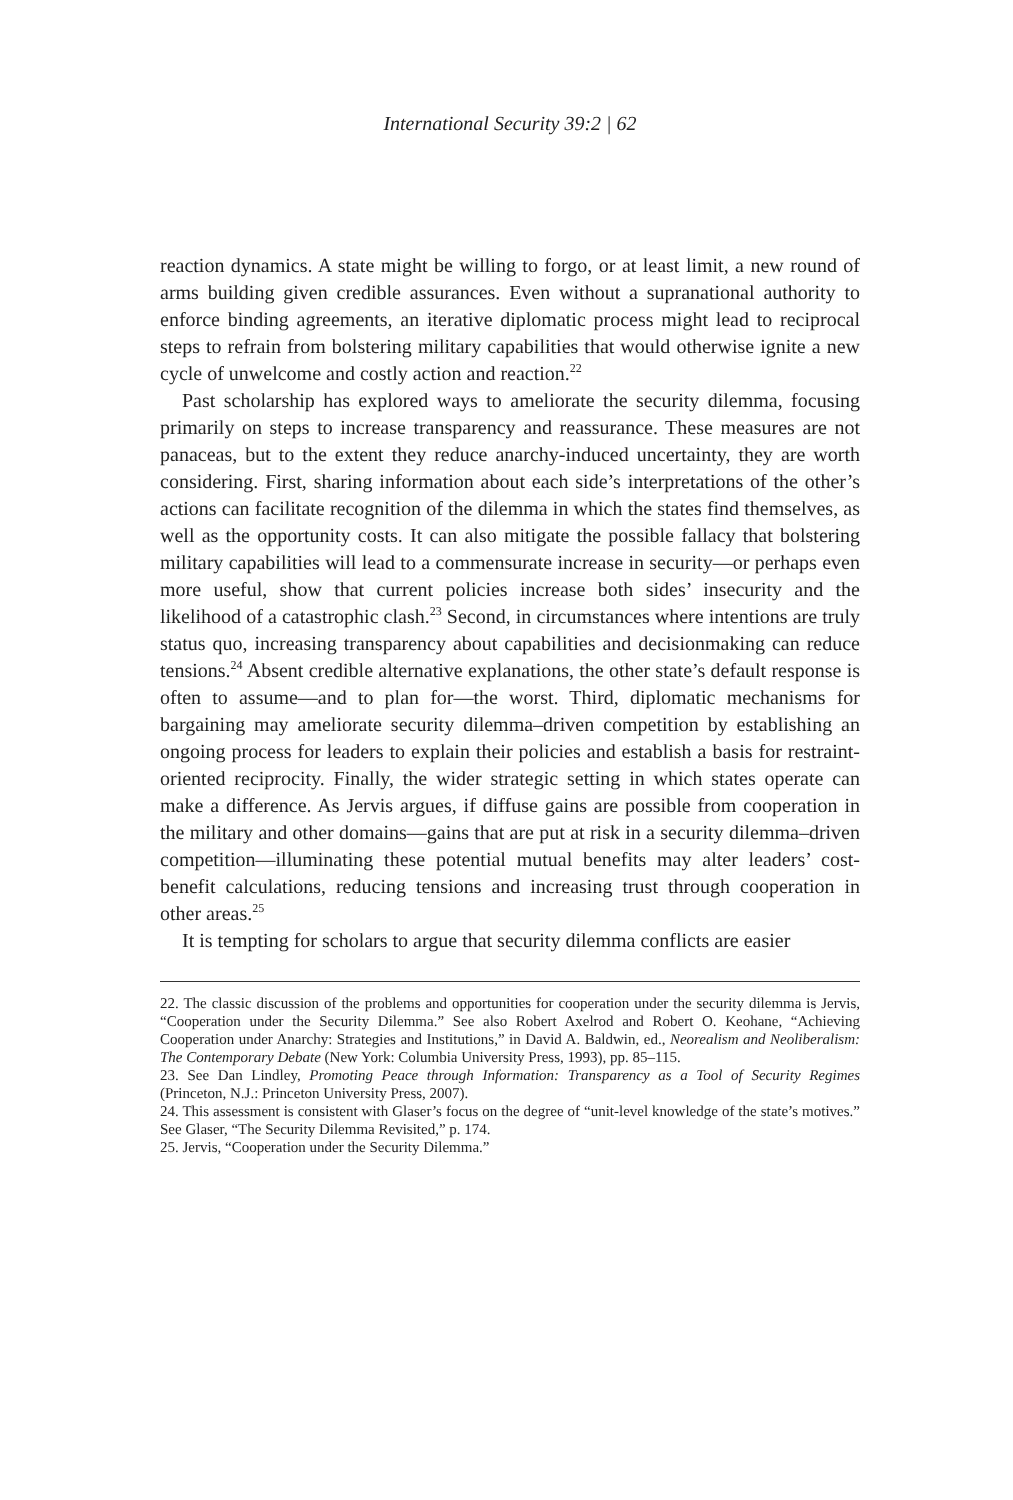International Security 39:2 | 62
reaction dynamics. A state might be willing to forgo, or at least limit, a new round of arms building given credible assurances. Even without a supranational authority to enforce binding agreements, an iterative diplomatic process might lead to reciprocal steps to refrain from bolstering military capabilities that would otherwise ignite a new cycle of unwelcome and costly action and reaction.<sup>22</sup>
Past scholarship has explored ways to ameliorate the security dilemma, focusing primarily on steps to increase transparency and reassurance. These measures are not panaceas, but to the extent they reduce anarchy-induced uncertainty, they are worth considering. First, sharing information about each side’s interpretations of the other’s actions can facilitate recognition of the dilemma in which the states find themselves, as well as the opportunity costs. It can also mitigate the possible fallacy that bolstering military capabilities will lead to a commensurate increase in security—or perhaps even more useful, show that current policies increase both sides’ insecurity and the likelihood of a catastrophic clash.<sup>23</sup> Second, in circumstances where intentions are truly status quo, increasing transparency about capabilities and decisionmaking can reduce tensions.<sup>24</sup> Absent credible alternative explanations, the other state’s default response is often to assume—and to plan for—the worst. Third, diplomatic mechanisms for bargaining may ameliorate security dilemma–driven competition by establishing an ongoing process for leaders to explain their policies and establish a basis for restraint-oriented reciprocity. Finally, the wider strategic setting in which states operate can make a difference. As Jervis argues, if diffuse gains are possible from cooperation in the military and other domains—gains that are put at risk in a security dilemma–driven competition—illuminating these potential mutual benefits may alter leaders’ cost-benefit calculations, reducing tensions and increasing trust through cooperation in other areas.<sup>25</sup>
It is tempting for scholars to argue that security dilemma conflicts are easier
22. The classic discussion of the problems and opportunities for cooperation under the security dilemma is Jervis, “Cooperation under the Security Dilemma.” See also Robert Axelrod and Robert O. Keohane, “Achieving Cooperation under Anarchy: Strategies and Institutions,” in David A. Baldwin, ed., Neorealism and Neoliberalism: The Contemporary Debate (New York: Columbia University Press, 1993), pp. 85–115.
23. See Dan Lindley, Promoting Peace through Information: Transparency as a Tool of Security Regimes (Princeton, N.J.: Princeton University Press, 2007).
24. This assessment is consistent with Glaser’s focus on the degree of “unit-level knowledge of the state’s motives.” See Glaser, “The Security Dilemma Revisited,” p. 174.
25. Jervis, “Cooperation under the Security Dilemma.”